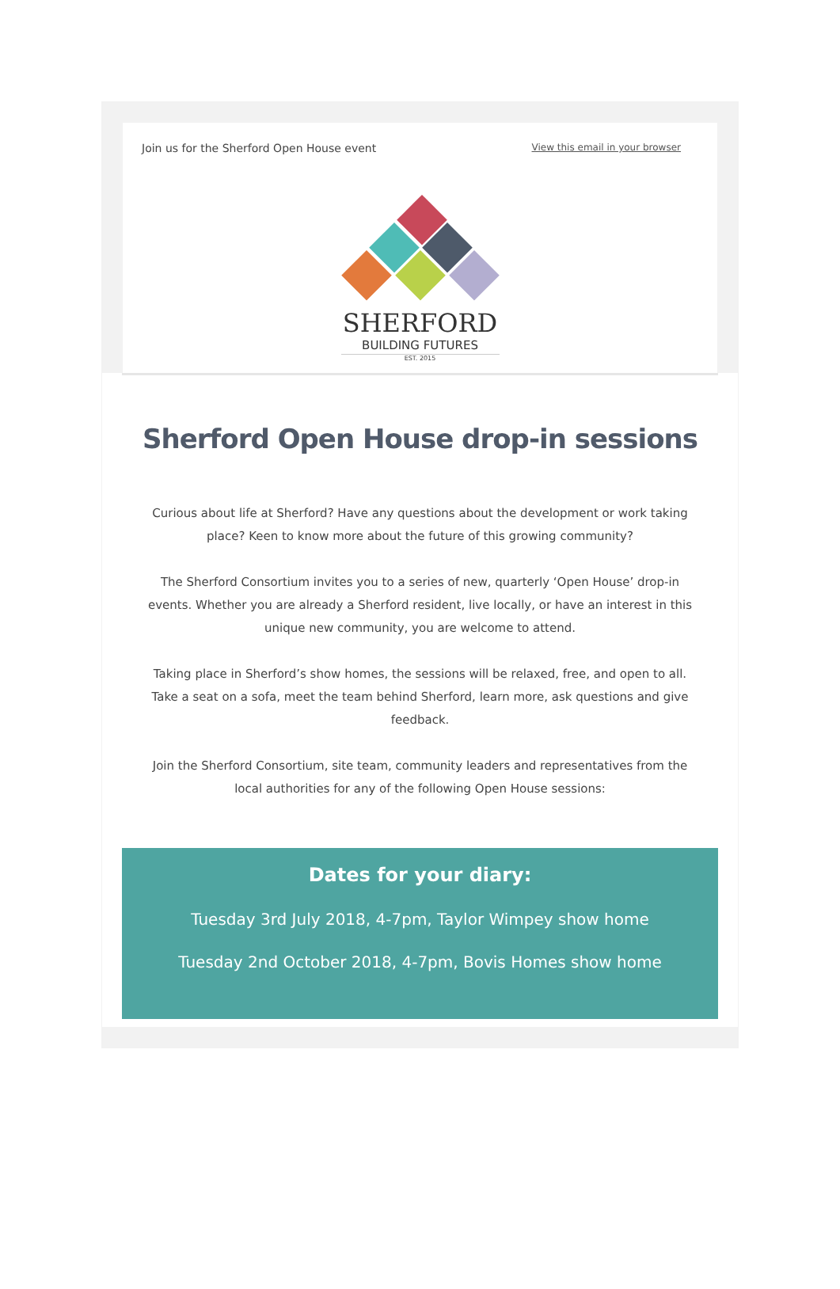Join us for the Sherford Open House event View this email in your browser
SHERFORD
BUILDING FUTURES
EST. 2015
Sherford Open House drop-in sessions
Curious about life at Sherford? Have any questions about the development or work taking place? Keen to know more about the future of this growing community?
The Sherford Consortium invites you to a series of new, quarterly ‘Open House’ drop-in events. Whether you are already a Sherford resident, live locally, or have an interest in this unique new community, you are welcome to attend.
Taking place in Sherford’s show homes, the sessions will be relaxed, free, and open to all. Take a seat on a sofa, meet the team behind Sherford, learn more, ask questions and give feedback.
Join the Sherford Consortium, site team, community leaders and representatives from the local authorities for any of the following Open House sessions:
Dates for your diary:
Tuesday 3rd July 2018, 4-7pm, Taylor Wimpey show home
Tuesday 2nd October 2018, 4-7pm, Bovis Homes show home